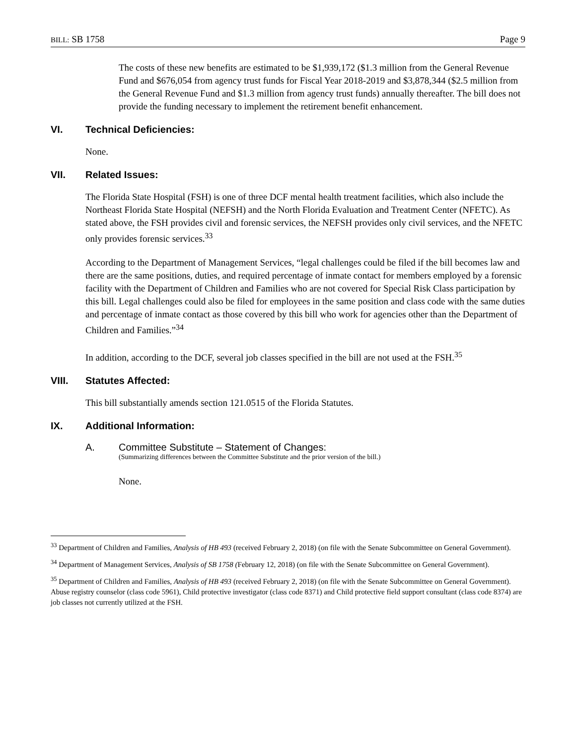BILL: SB 1758 Page 9
The costs of these new benefits are estimated to be $1,939,172 ($1.3 million from the General Revenue Fund and $676,054 from agency trust funds for Fiscal Year 2018-2019 and $3,878,344 ($2.5 million from the General Revenue Fund and $1.3 million from agency trust funds) annually thereafter. The bill does not provide the funding necessary to implement the retirement benefit enhancement.
VI. Technical Deficiencies:
None.
VII. Related Issues:
The Florida State Hospital (FSH) is one of three DCF mental health treatment facilities, which also include the Northeast Florida State Hospital (NEFSH) and the North Florida Evaluation and Treatment Center (NFETC). As stated above, the FSH provides civil and forensic services, the NEFSH provides only civil services, and the NFETC only provides forensic services.<sup>33</sup>
According to the Department of Management Services, “legal challenges could be filed if the bill becomes law and there are the same positions, duties, and required percentage of inmate contact for members employed by a forensic facility with the Department of Children and Families who are not covered for Special Risk Class participation by this bill. Legal challenges could also be filed for employees in the same position and class code with the same duties and percentage of inmate contact as those covered by this bill who work for agencies other than the Department of Children and Families.”<sup>34</sup>
In addition, according to the DCF, several job classes specified in the bill are not used at the FSH.<sup>35</sup>
VIII. Statutes Affected:
This bill substantially amends section 121.0515 of the Florida Statutes.
IX. Additional Information:
A. Committee Substitute – Statement of Changes:
(Summarizing differences between the Committee Substitute and the prior version of the bill.)
None.
<sup>33</sup> Department of Children and Families, Analysis of HB 493 (received February 2, 2018) (on file with the Senate Subcommittee on General Government).
<sup>34</sup> Department of Management Services, Analysis of SB 1758 (February 12, 2018) (on file with the Senate Subcommittee on General Government).
<sup>35</sup> Department of Children and Families, Analysis of HB 493 (received February 2, 2018) (on file with the Senate Subcommittee on General Government). Abuse registry counselor (class code 5961), Child protective investigator (class code 8371) and Child protective field support consultant (class code 8374) are job classes not currently utilized at the FSH.